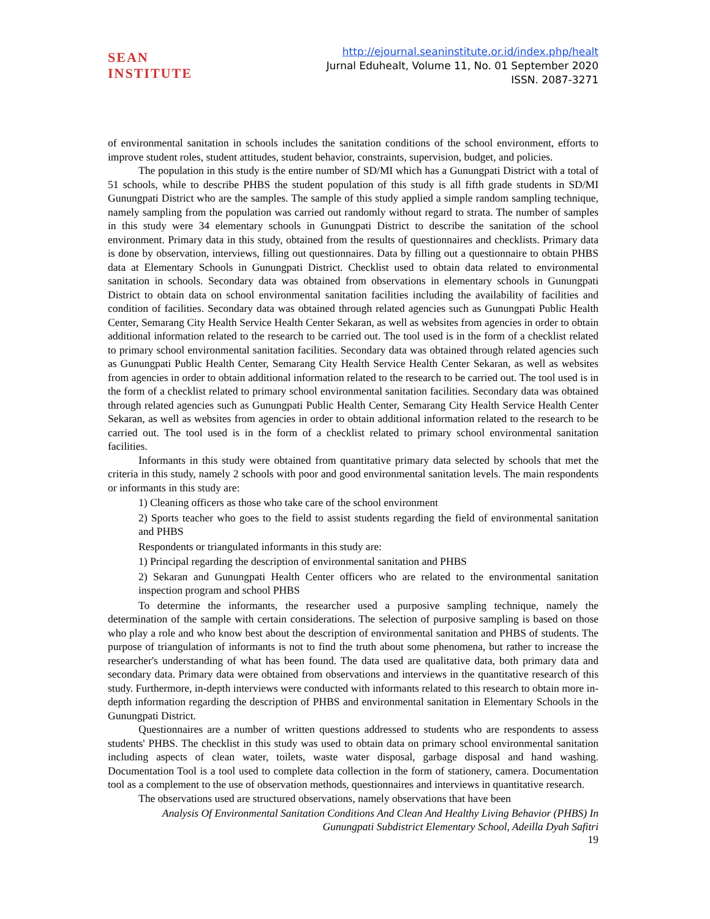SEAN INSTITUTE
http://ejournal.seaninstitute.or.id/index.php/healt
Jurnal Eduhealt, Volume 11, No. 01 September 2020
ISSN. 2087-3271
of environmental sanitation in schools includes the sanitation conditions of the school environment, efforts to improve student roles, student attitudes, student behavior, constraints, supervision, budget, and policies.
The population in this study is the entire number of SD/MI which has a Gunungpati District with a total of 51 schools, while to describe PHBS the student population of this study is all fifth grade students in SD/MI Gunungpati District who are the samples. The sample of this study applied a simple random sampling technique, namely sampling from the population was carried out randomly without regard to strata. The number of samples in this study were 34 elementary schools in Gunungpati District to describe the sanitation of the school environment. Primary data in this study, obtained from the results of questionnaires and checklists. Primary data is done by observation, interviews, filling out questionnaires. Data by filling out a questionnaire to obtain PHBS data at Elementary Schools in Gunungpati District. Checklist used to obtain data related to environmental sanitation in schools. Secondary data was obtained from observations in elementary schools in Gunungpati District to obtain data on school environmental sanitation facilities including the availability of facilities and condition of facilities. Secondary data was obtained through related agencies such as Gunungpati Public Health Center, Semarang City Health Service Health Center Sekaran, as well as websites from agencies in order to obtain additional information related to the research to be carried out. The tool used is in the form of a checklist related to primary school environmental sanitation facilities. Secondary data was obtained through related agencies such as Gunungpati Public Health Center, Semarang City Health Service Health Center Sekaran, as well as websites from agencies in order to obtain additional information related to the research to be carried out. The tool used is in the form of a checklist related to primary school environmental sanitation facilities. Secondary data was obtained through related agencies such as Gunungpati Public Health Center, Semarang City Health Service Health Center Sekaran, as well as websites from agencies in order to obtain additional information related to the research to be carried out. The tool used is in the form of a checklist related to primary school environmental sanitation facilities.
Informants in this study were obtained from quantitative primary data selected by schools that met the criteria in this study, namely 2 schools with poor and good environmental sanitation levels. The main respondents or informants in this study are:
1) Cleaning officers as those who take care of the school environment
2) Sports teacher who goes to the field to assist students regarding the field of environmental sanitation and PHBS
Respondents or triangulated informants in this study are:
1) Principal regarding the description of environmental sanitation and PHBS
2) Sekaran and Gunungpati Health Center officers who are related to the environmental sanitation inspection program and school PHBS
To determine the informants, the researcher used a purposive sampling technique, namely the determination of the sample with certain considerations. The selection of purposive sampling is based on those who play a role and who know best about the description of environmental sanitation and PHBS of students. The purpose of triangulation of informants is not to find the truth about some phenomena, but rather to increase the researcher's understanding of what has been found. The data used are qualitative data, both primary data and secondary data. Primary data were obtained from observations and interviews in the quantitative research of this study. Furthermore, in-depth interviews were conducted with informants related to this research to obtain more in-depth information regarding the description of PHBS and environmental sanitation in Elementary Schools in the Gunungpati District.
Questionnaires are a number of written questions addressed to students who are respondents to assess students' PHBS. The checklist in this study was used to obtain data on primary school environmental sanitation including aspects of clean water, toilets, waste water disposal, garbage disposal and hand washing. Documentation Tool is a tool used to complete data collection in the form of stationery, camera. Documentation tool as a complement to the use of observation methods, questionnaires and interviews in quantitative research.
The observations used are structured observations, namely observations that have been
Analysis Of Environmental Sanitation Conditions And Clean And Healthy Living Behavior (PHBS) In
Gunungpati Subdistrict Elementary School, Adeilla Dyah Safitri
19